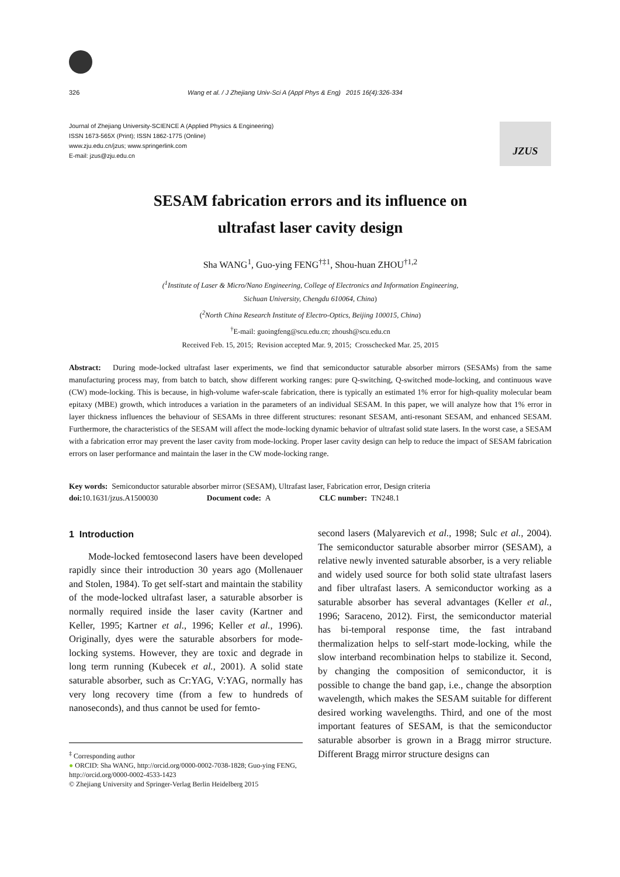326 Wang et al. / J Zhejiang Univ-Sci A (Appl Phys & Eng) 2015 16(4):326-334
Journal of Zhejiang University-SCIENCE A (Applied Physics & Engineering)
ISSN 1673-565X (Print); ISSN 1862-1775 (Online)
www.zju.edu.cn/jzus; www.springerlink.com
E-mail: jzus@zju.edu.cn
JZUS
SESAM fabrication errors and its influence on
ultrafast laser cavity design
Sha WANG<sup>1</sup>, Guo-ying FENG<sup>†‡1</sup>, Shou-huan ZHOU<sup>†1,2</sup>
(<sup>1</sup>Institute of Laser & Micro/Nano Engineering, College of Electronics and Information Engineering,
Sichuan University, Chengdu 610064, China)
(<sup>2</sup>North China Research Institute of Electro-Optics, Beijing 100015, China)
<sup>†</sup> E-mail: guoingfeng@scu.edu.cn; zhoush@scu.edu.cn
Received Feb. 15, 2015; Revision accepted Mar. 9, 2015; Crosschecked Mar. 25, 2015
Abstract: During mode-locked ultrafast laser experiments, we find that semiconductor saturable absorber mirrors (SESAMs) from the same manufacturing process may, from batch to batch, show different working ranges: pure Q-switching, Q-switched mode-locking, and continuous wave (CW) mode-locking. This is because, in high-volume wafer-scale fabrication, there is typically an estimated 1% error for high-quality molecular beam epitaxy (MBE) growth, which introduces a variation in the parameters of an individual SESAM. In this paper, we will analyze how that 1% error in layer thickness influences the behaviour of SESAMs in three different structures: resonant SESAM, anti-resonant SESAM, and enhanced SESAM. Furthermore, the characteristics of the SESAM will affect the mode-locking dynamic behavior of ultrafast solid state lasers. In the worst case, a SESAM with a fabrication error may prevent the laser cavity from mode-locking. Proper laser cavity design can help to reduce the impact of SESAM fabrication errors on laser performance and maintain the laser in the CW mode-locking range.
Key words: Semiconductor saturable absorber mirror (SESAM), Ultrafast laser, Fabrication error, Design criteria
doi: 10.1631/jzus.A1500030 Document code: A CLC number: TN248.1
1 Introduction
Mode-locked femtosecond lasers have been developed rapidly since their introduction 30 years ago (Mollenauer and Stolen, 1984). To get self-start and maintain the stability of the mode-locked ultrafast laser, a saturable absorber is normally required inside the laser cavity (Kartner and Keller, 1995; Kartner et al., 1996; Keller et al., 1996). Originally, dyes were the saturable absorbers for mode-locking systems. However, they are toxic and degrade in long term running (Kubecek et al., 2001). A solid state saturable absorber, such as Cr:YAG, V:YAG, normally has very long recovery time (from a few to hundreds of nanoseconds), and thus cannot be used for femto-
<sup>‡</sup> Corresponding author
● ORCID: Sha WANG, http://orcid.org/0000-0002-7038-1828; Guo-ying FENG, http://orcid.org/0000-0002-4533-1423
© Zhejiang University and Springer-Verlag Berlin Heidelberg 2015
second lasers (Malyarevich et al., 1998; Sulc et al., 2004). The semiconductor saturable absorber mirror (SESAM), a relative newly invented saturable absorber, is a very reliable and widely used source for both solid state ultrafast lasers and fiber ultrafast lasers. A semiconductor working as a saturable absorber has several advantages (Keller et al., 1996; Saraceno, 2012). First, the semiconductor material has bi-temporal response time, the fast intraband thermalization helps to self-start mode-locking, while the slow interband recombination helps to stabilize it. Second, by changing the composition of semiconductor, it is possible to change the band gap, i.e., change the absorption wavelength, which makes the SESAM suitable for different desired working wavelengths. Third, and one of the most important features of SESAM, is that the semiconductor saturable absorber is grown in a Bragg mirror structure. Different Bragg mirror structure designs can